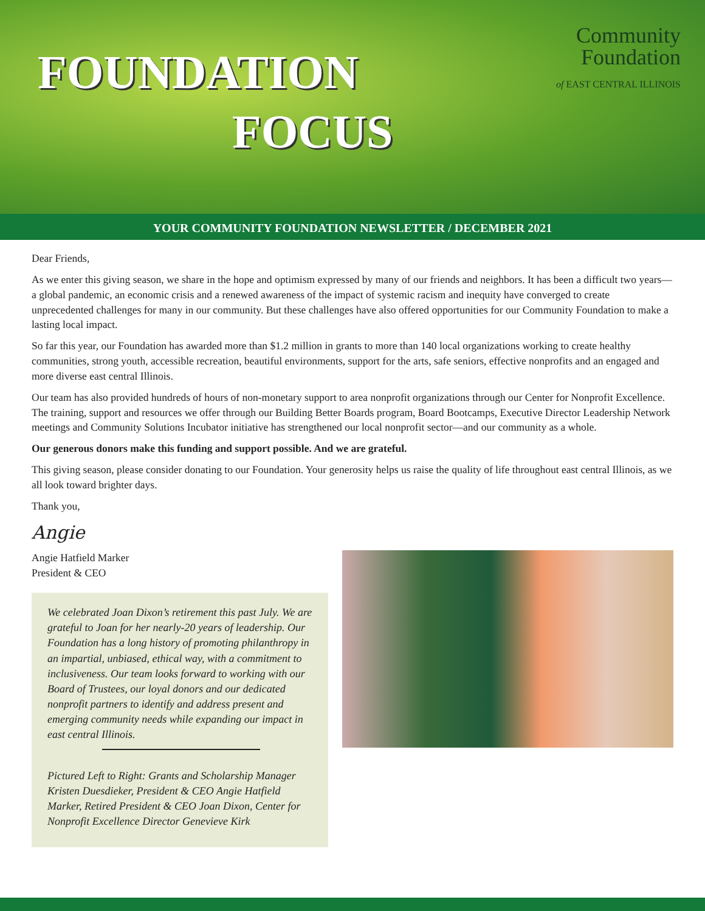FOUNDATION
FOCUS
Community
Foundation
of EAST CENTRAL ILLINOIS
YOUR COMMUNITY FOUNDATION NEWSLETTER / DECEMBER 2021
Dear Friends,
As we enter this giving season, we share in the hope and optimism expressed by many of our friends and neighbors. It has been a difficult two years—a global pandemic, an economic crisis and a renewed awareness of the impact of systemic racism and inequity have converged to create unprecedented challenges for many in our community. But these challenges have also offered opportunities for our Community Foundation to make a lasting local impact.
So far this year, our Foundation has awarded more than $1.2 million in grants to more than 140 local organizations working to create healthy communities, strong youth, accessible recreation, beautiful environments, support for the arts, safe seniors, effective nonprofits and an engaged and more diverse east central Illinois.
Our team has also provided hundreds of hours of non-monetary support to area nonprofit organizations through our Center for Nonprofit Excellence. The training, support and resources we offer through our Building Better Boards program, Board Bootcamps, Executive Director Leadership Network meetings and Community Solutions Incubator initiative has strengthened our local nonprofit sector—and our community as a whole.
Our generous donors make this funding and support possible. And we are grateful.
This giving season, please consider donating to our Foundation. Your generosity helps us raise the quality of life throughout east central Illinois, as we all look toward brighter days.
Thank you,
Angie
Angie Hatfield Marker
President & CEO
We celebrated Joan Dixon’s retirement this past July. We are grateful to Joan for her nearly-20 years of leadership. Our Foundation has a long history of promoting philanthropy in an impartial, unbiased, ethical way, with a commitment to inclusiveness. Our team looks forward to working with our Board of Trustees, our loyal donors and our dedicated nonprofit partners to identify and address present and emerging community needs while expanding our impact in east central Illinois.
Pictured Left to Right: Grants and Scholarship Manager Kristen Duesdieker, President & CEO Angie Hatfield Marker, Retired President & CEO Joan Dixon, Center for Nonprofit Excellence Director Genevieve Kirk